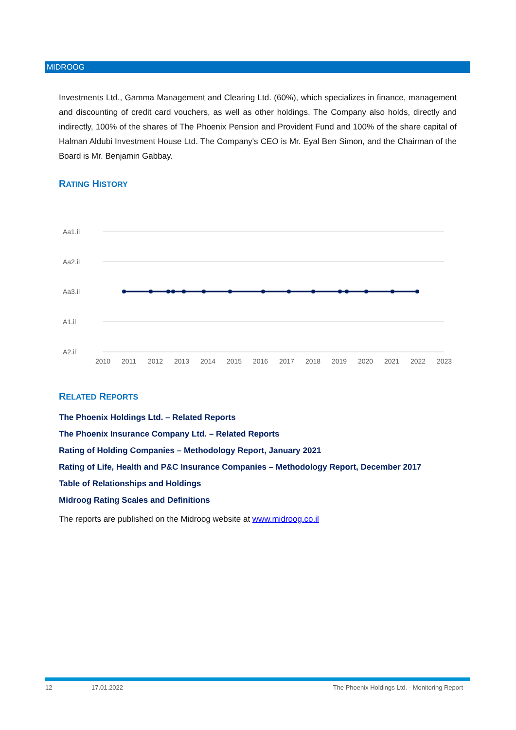MIDROOG
Investments Ltd., Gamma Management and Clearing Ltd. (60%), which specializes in finance, management and discounting of credit card vouchers, as well as other holdings. The Company also holds, directly and indirectly, 100% of the shares of The Phoenix Pension and Provident Fund and 100% of the share capital of Halman Aldubi Investment House Ltd. The Company's CEO is Mr. Eyal Ben Simon, and the Chairman of the Board is Mr. Benjamin Gabbay.
RATING HISTORY
Aa1.il
Aa2.il
Aa3.il
A1.il
A2.il
2010
2011
2012
2013
2014
2015
2016
2017
2018
2019
2020
2021
2022
2023
RELATED REPORTS
The Phoenix Holdings Ltd. – Related Reports
The Phoenix Insurance Company Ltd. – Related Reports
Rating of Holding Companies – Methodology Report, January 2021
Rating of Life, Health and P&C Insurance Companies – Methodology Report, December 2017
Table of Relationships and Holdings
Midroog Rating Scales and Definitions
The reports are published on the Midroog website at www.midroog.co.il
12 17.01.2022 The Phoenix Holdings Ltd. - Monitoring Report